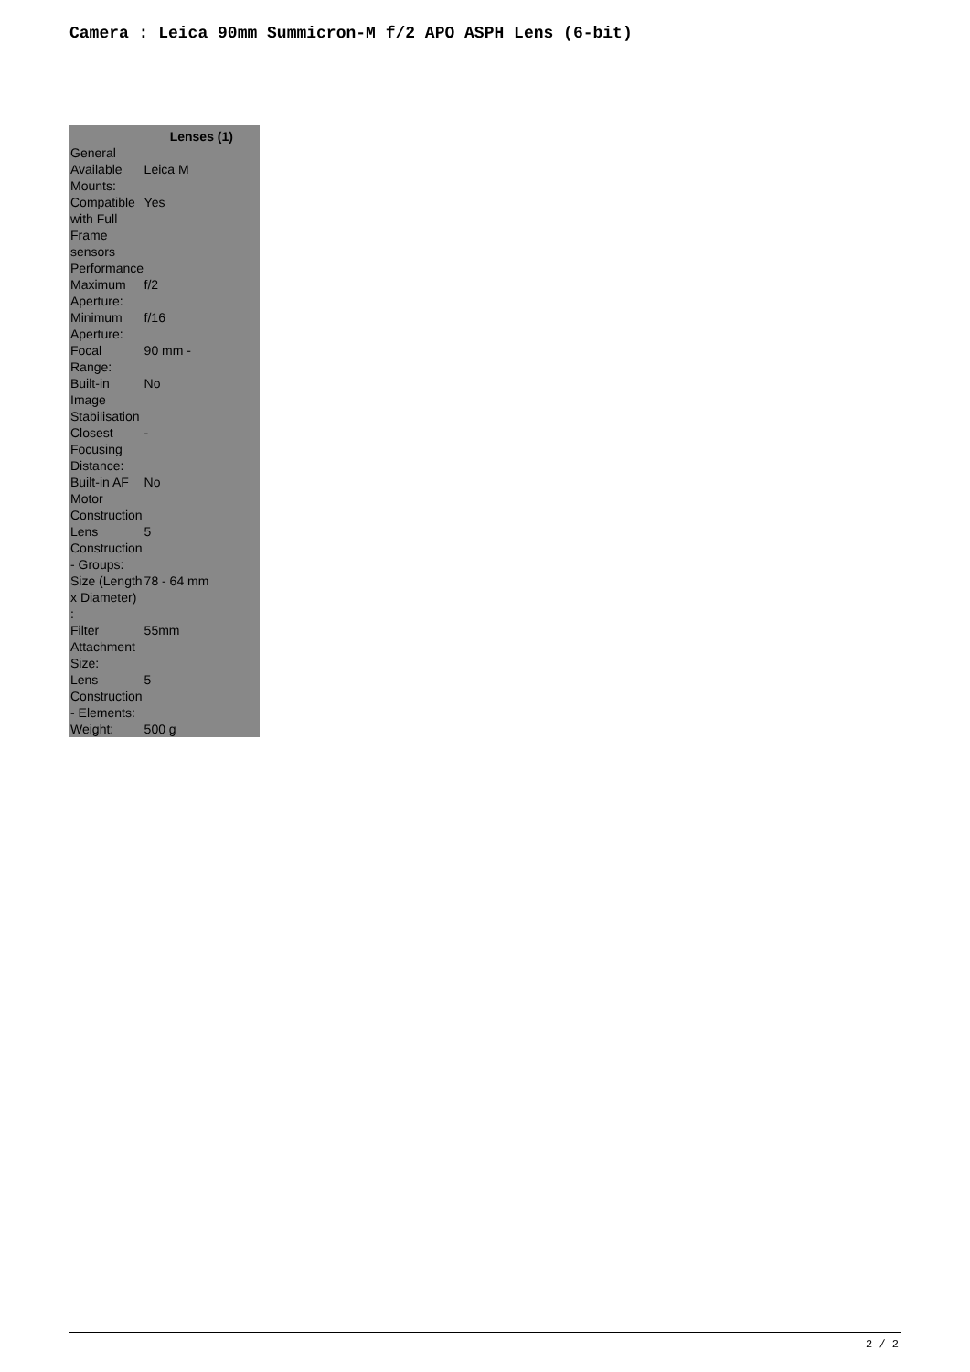Camera : Leica 90mm Summicron-M f/2 APO ASPH Lens (6-bit)
| | Lenses (1) |
| --- | --- |
| General | |
| Available Mounts: | Leica M |
| Compatible with Full Frame sensors | Yes |
| Performance | |
| Maximum Aperture: | f/2 |
| Minimum Aperture: | f/16 |
| Focal Range: | 90 mm - |
| Built-in Image Stabilisation | No |
| Closest Focusing Distance: | - |
| Built-in AF Motor | No |
| Construction | |
| Lens Construction - Groups: | 5 |
| Size (Length x Diameter) : | 78 - 64 mm |
| Filter Attachment Size: | 55mm |
| Lens Construction - Elements: | 5 |
| Weight: | 500 g |
2 / 2